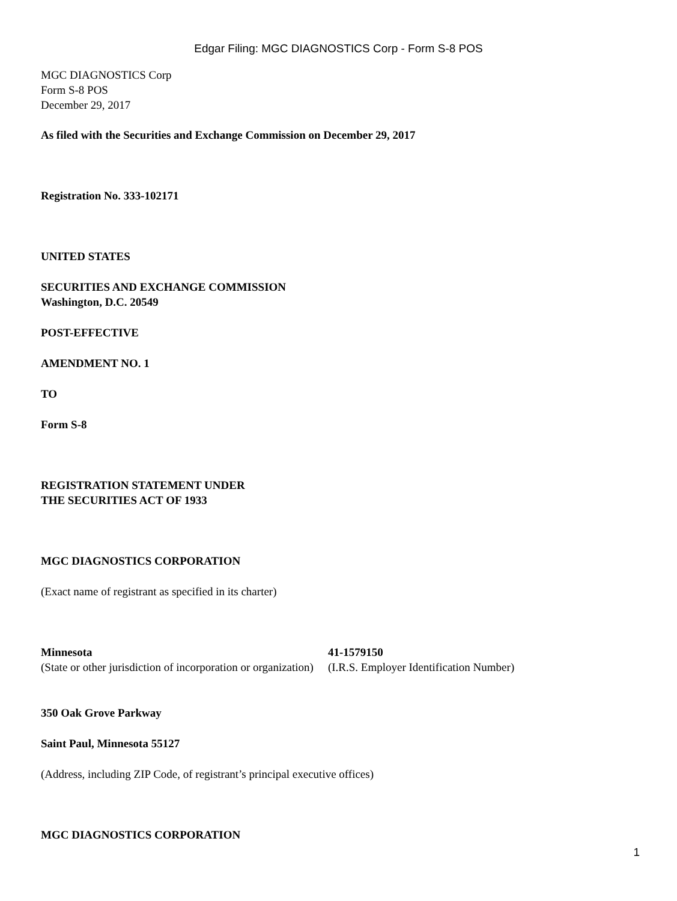Edgar Filing: MGC DIAGNOSTICS Corp - Form S-8 POS
MGC DIAGNOSTICS Corp
Form S-8 POS
December 29, 2017
As filed with the Securities and Exchange Commission on December 29, 2017
Registration No. 333-102171
UNITED STATES
SECURITIES AND EXCHANGE COMMISSION
Washington, D.C. 20549
POST-EFFECTIVE
AMENDMENT NO. 1
TO
Form S-8
REGISTRATION STATEMENT UNDER
THE SECURITIES ACT OF 1933
MGC DIAGNOSTICS CORPORATION
(Exact name of registrant as specified in its charter)
| Minnesota | 41-1579150 |
| (State or other jurisdiction of incorporation or organization) | (I.R.S. Employer Identification Number) |
350 Oak Grove Parkway
Saint Paul, Minnesota 55127
(Address, including ZIP Code, of registrant’s principal executive offices)
MGC DIAGNOSTICS CORPORATION
1